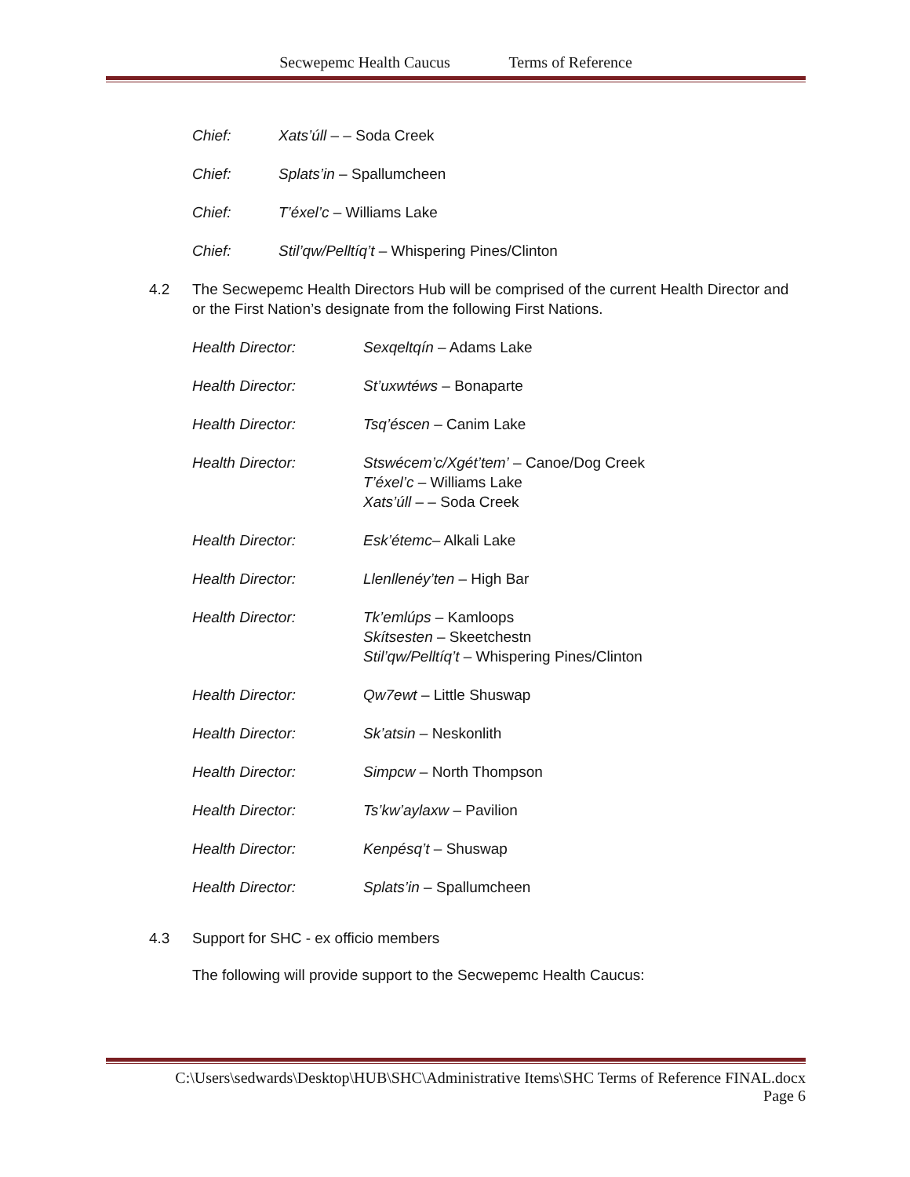Secwepemc Health Caucus Terms of Reference
Chief: Xats’úll – – Soda Creek
Chief: Splats’in – Spallumcheen
Chief: T’éxel’c – Williams Lake
Chief: Stil’qw/Pelltíq’t – Whispering Pines/Clinton
4.2 The Secwepemc Health Directors Hub will be comprised of the current Health Director and or the First Nation’s designate from the following First Nations.
Health Director: Sexqeltqín – Adams Lake
Health Director: St’uxwtéws – Bonaparte
Health Director: Tsq’éscen – Canim Lake
Health Director: Stswécem’c/Xgét’tem’ – Canoe/Dog Creek
T’éxel’c – Williams Lake
Xats’úll – – Soda Creek
Health Director: Esk’étemc– Alkali Lake
Health Director: Llenllenéy’ten – High Bar
Health Director: Tk’emlúps – Kamloops
Skítsesten – Skeetchestn
Stil’qw/Pelltíq’t – Whispering Pines/Clinton
Health Director: Qw7ewt – Little Shuswap
Health Director: Sk’atsin – Neskonlith
Health Director: Simpcw – North Thompson
Health Director: Ts’kw’aylaxw – Pavilion
Health Director: Kenpésq’t – Shuswap
Health Director: Splats’in – Spallumcheen
4.3 Support for SHC - ex officio members
The following will provide support to the Secwepemc Health Caucus:
C:\Users\sedwards\Desktop\HUB\SHC\Administrative Items\SHC Terms of Reference FINAL.docx
Page 6